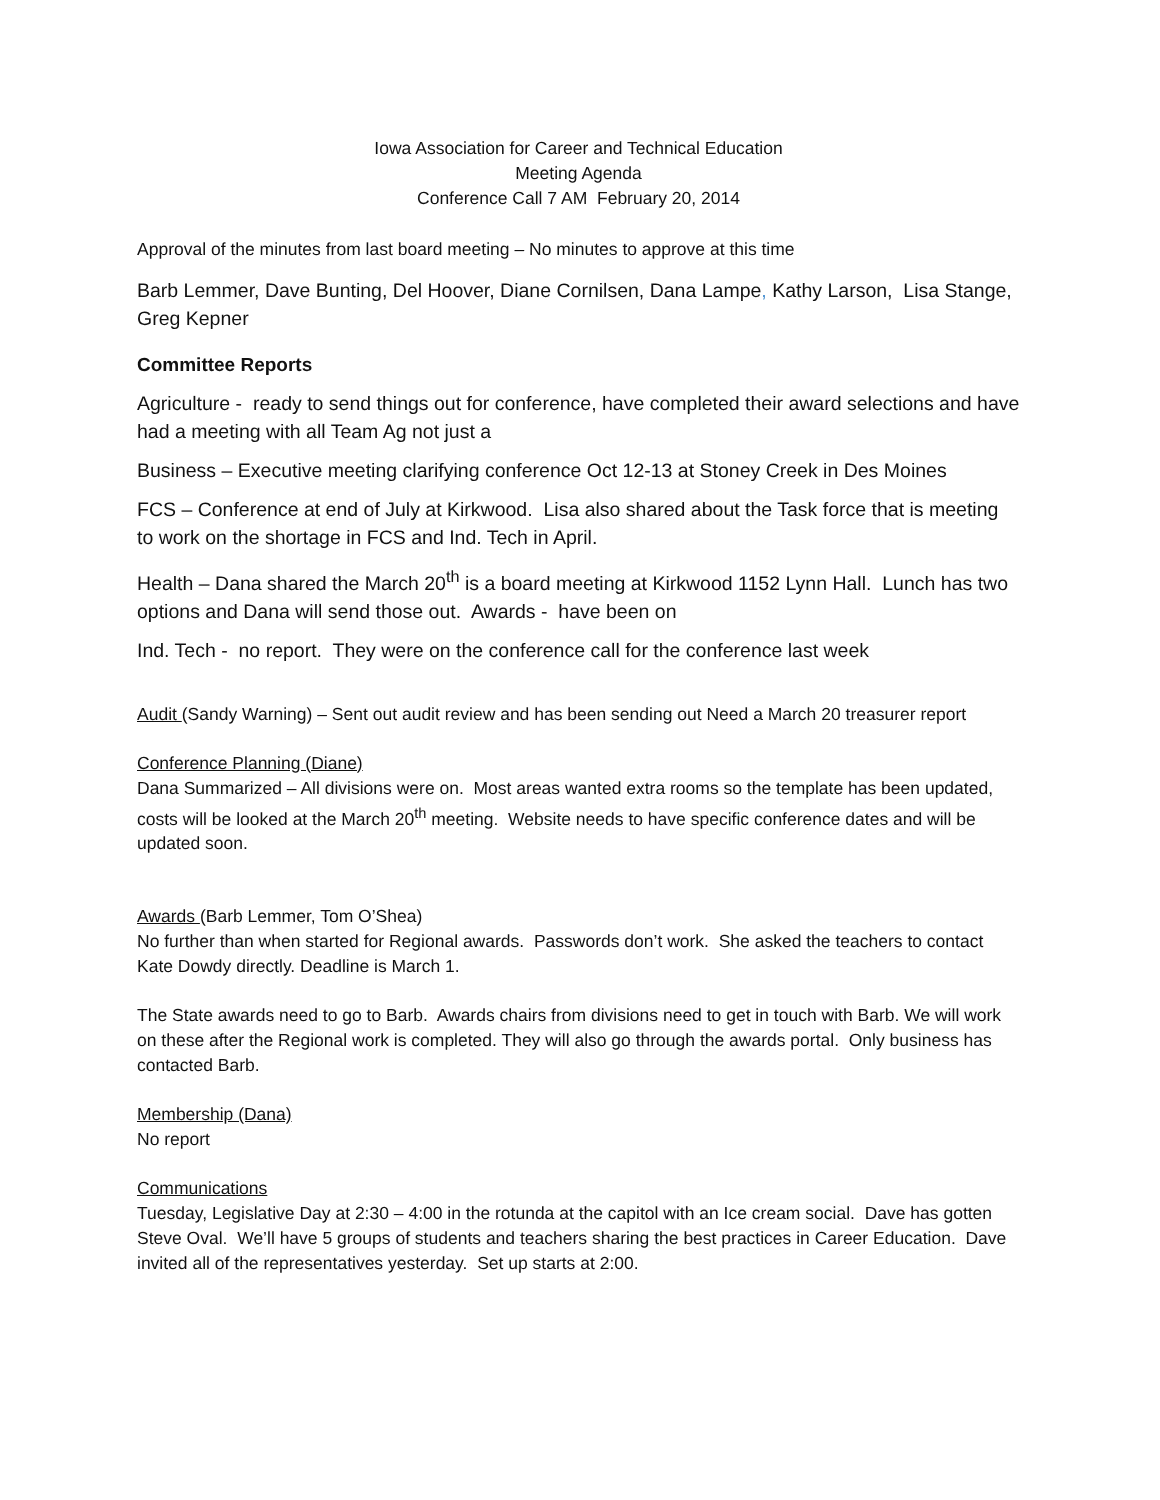Iowa Association for Career and Technical Education
Meeting Agenda
Conference Call 7 AM February 20, 2014
Approval of the minutes from last board meeting – No minutes to approve at this time
Barb Lemmer, Dave Bunting, Del Hoover, Diane Cornilsen, Dana Lampe, Kathy Larson, Lisa Stange, Greg Kepner
Committee Reports
Agriculture - ready to send things out for conference, have completed their award selections and have had a meeting with all Team Ag not just a
Business – Executive meeting clarifying conference Oct 12-13 at Stoney Creek in Des Moines
FCS – Conference at end of July at Kirkwood. Lisa also shared about the Task force that is meeting to work on the shortage in FCS and Ind. Tech in April.
Health – Dana shared the March 20<sup>th</sup> is a board meeting at Kirkwood 1152 Lynn Hall. Lunch has two options and Dana will send those out. Awards - have been on
Ind. Tech - no report. They were on the conference call for the conference last week
Audit (Sandy Warning) – Sent out audit review and has been sending out Need a March 20 treasurer report
Conference Planning (Diane)
Dana Summarized – All divisions were on. Most areas wanted extra rooms so the template has been updated, costs will be looked at the March 20<sup>th</sup> meeting. Website needs to have specific conference dates and will be updated soon.
Awards (Barb Lemmer, Tom O’Shea)
No further than when started for Regional awards. Passwords don’t work. She asked the teachers to contact Kate Dowdy directly. Deadline is March 1.
The State awards need to go to Barb. Awards chairs from divisions need to get in touch with Barb. We will work on these after the Regional work is completed. They will also go through the awards portal. Only business has contacted Barb.
Membership (Dana)
No report
Communications
Tuesday, Legislative Day at 2:30 – 4:00 in the rotunda at the capitol with an Ice cream social. Dave has gotten Steve Oval. We’ll have 5 groups of students and teachers sharing the best practices in Career Education. Dave invited all of the representatives yesterday. Set up starts at 2:00.